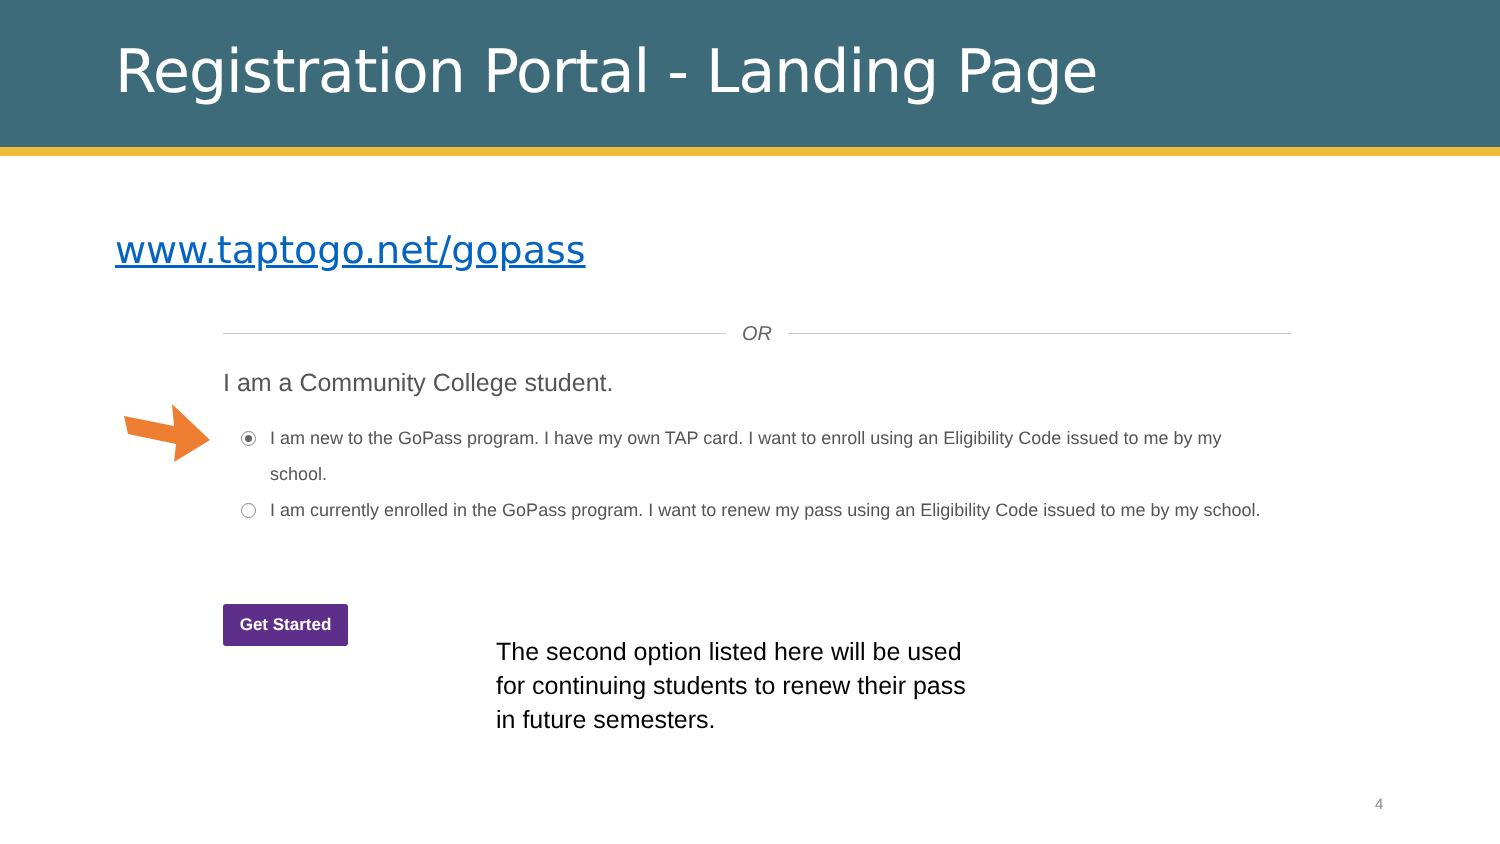Registration Portal - Landing Page
www.taptogo.net/gopass
OR
I am a Community College student.
I am new to the GoPass program. I have my own TAP card. I want to enroll using an Eligibility Code issued to me by my school.
I am currently enrolled in the GoPass program. I want to renew my pass using an Eligibility Code issued to me by my school.
Get Started
The second option listed here will be used
for continuing students to renew their pass
in future semesters.
4